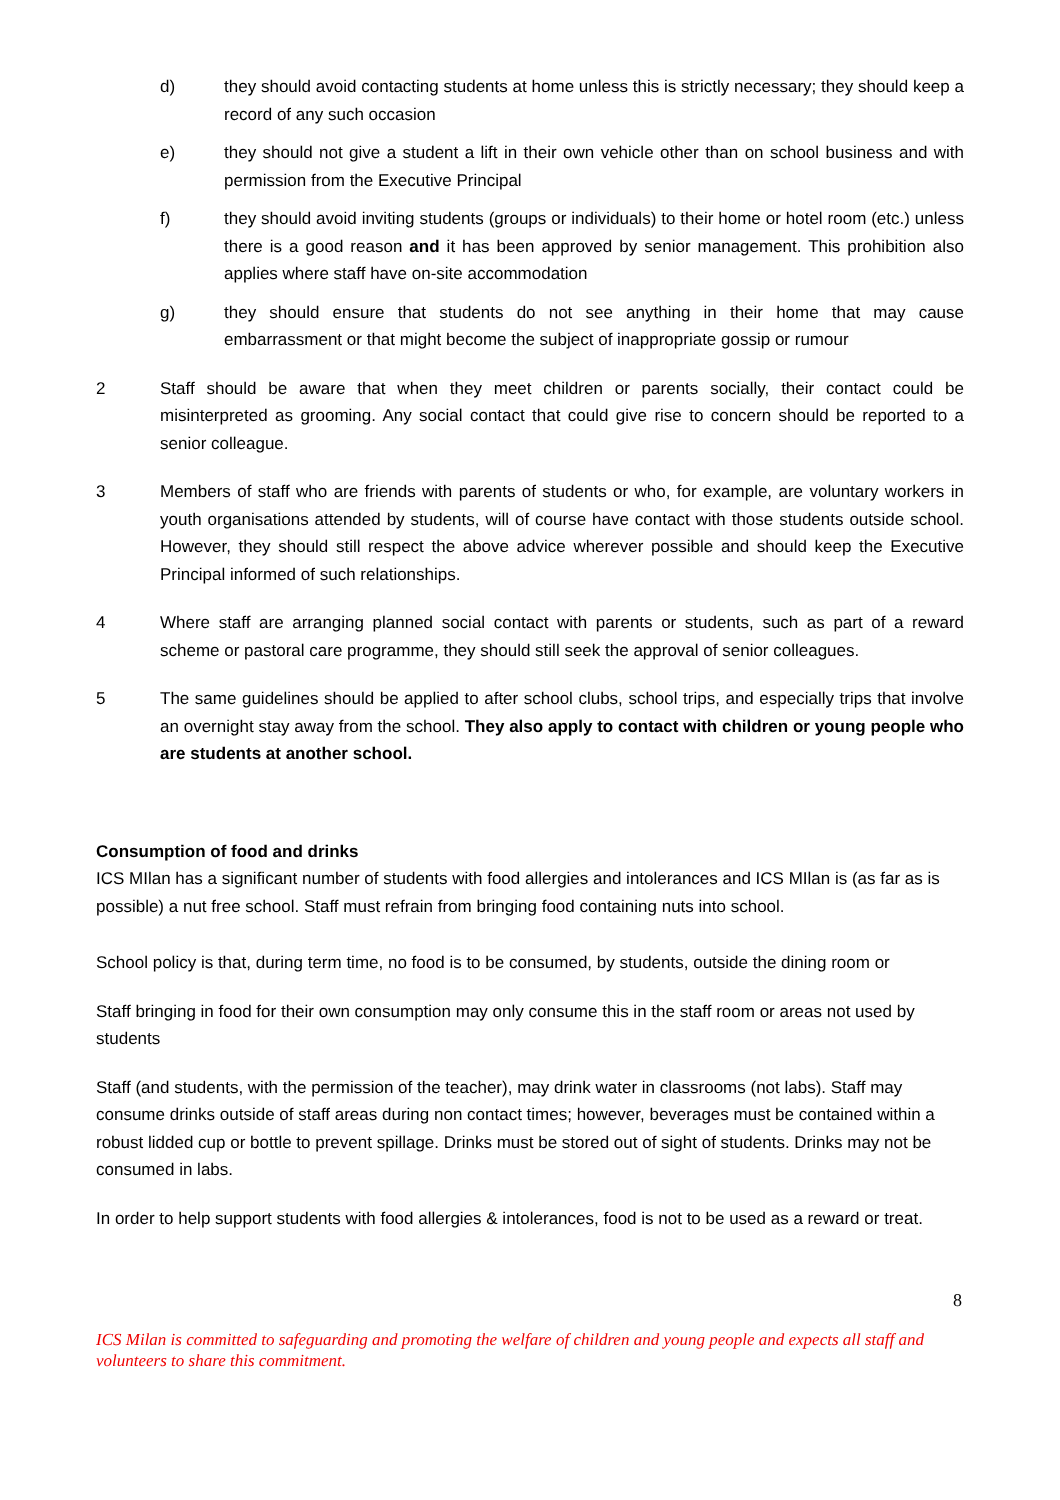d) they should avoid contacting students at home unless this is strictly necessary; they should keep a record of any such occasion
e) they should not give a student a lift in their own vehicle other than on school business and with permission from the Executive Principal
f) they should avoid inviting students (groups or individuals) to their home or hotel room (etc.) unless there is a good reason and it has been approved by senior management. This prohibition also applies where staff have on-site accommodation
g) they should ensure that students do not see anything in their home that may cause embarrassment or that might become the subject of inappropriate gossip or rumour
2 Staff should be aware that when they meet children or parents socially, their contact could be misinterpreted as grooming. Any social contact that could give rise to concern should be reported to a senior colleague.
3 Members of staff who are friends with parents of students or who, for example, are voluntary workers in youth organisations attended by students, will of course have contact with those students outside school. However, they should still respect the above advice wherever possible and should keep the Executive Principal informed of such relationships.
4 Where staff are arranging planned social contact with parents or students, such as part of a reward scheme or pastoral care programme, they should still seek the approval of senior colleagues.
5 The same guidelines should be applied to after school clubs, school trips, and especially trips that involve an overnight stay away from the school. They also apply to contact with children or young people who are students at another school.
Consumption of food and drinks
ICS MIlan has a significant number of students with food allergies and intolerances and ICS MIlan is (as far as is possible) a nut free school. Staff must refrain from bringing food containing nuts into school.
School policy is that, during term time, no food is to be consumed, by students, outside the dining room or
Staff bringing in food for their own consumption may only consume this in the staff room or areas not used by students
Staff (and students, with the permission of the teacher), may drink water in classrooms (not labs). Staff may consume drinks outside of staff areas during non contact times; however, beverages must be contained within a robust lidded cup or bottle to prevent spillage. Drinks must be stored out of sight of students. Drinks may not be consumed in labs.
In order to help support students with food allergies & intolerances, food is not to be used as a reward or treat.
8
ICS Milan is committed to safeguarding and promoting the welfare of children and young people and expects all staff and volunteers to share this commitment.